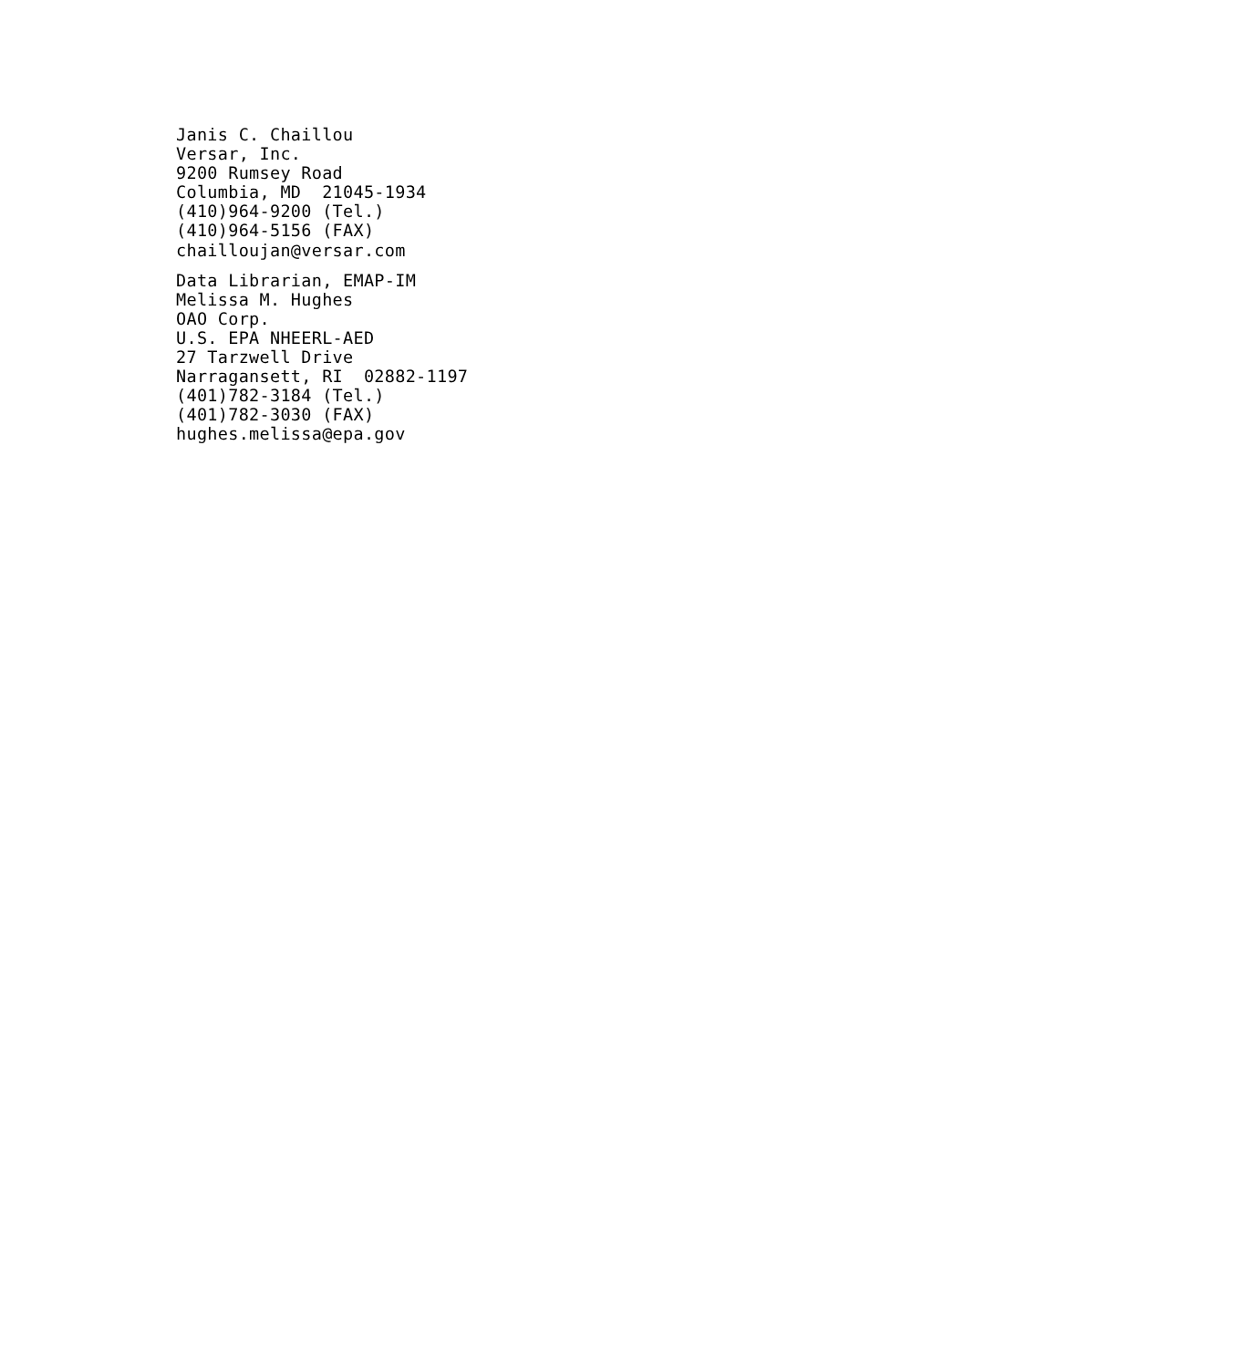Janis C. Chaillou
Versar, Inc.
9200 Rumsey Road
Columbia, MD  21045-1934
(410)964-9200 (Tel.)
(410)964-5156 (FAX)
chailloujan@versar.com
Data Librarian, EMAP-IM
Melissa M. Hughes
OAO Corp.
U.S. EPA NHEERL-AED
27 Tarzwell Drive
Narragansett, RI  02882-1197
(401)782-3184 (Tel.)
(401)782-3030 (FAX)
hughes.melissa@epa.gov